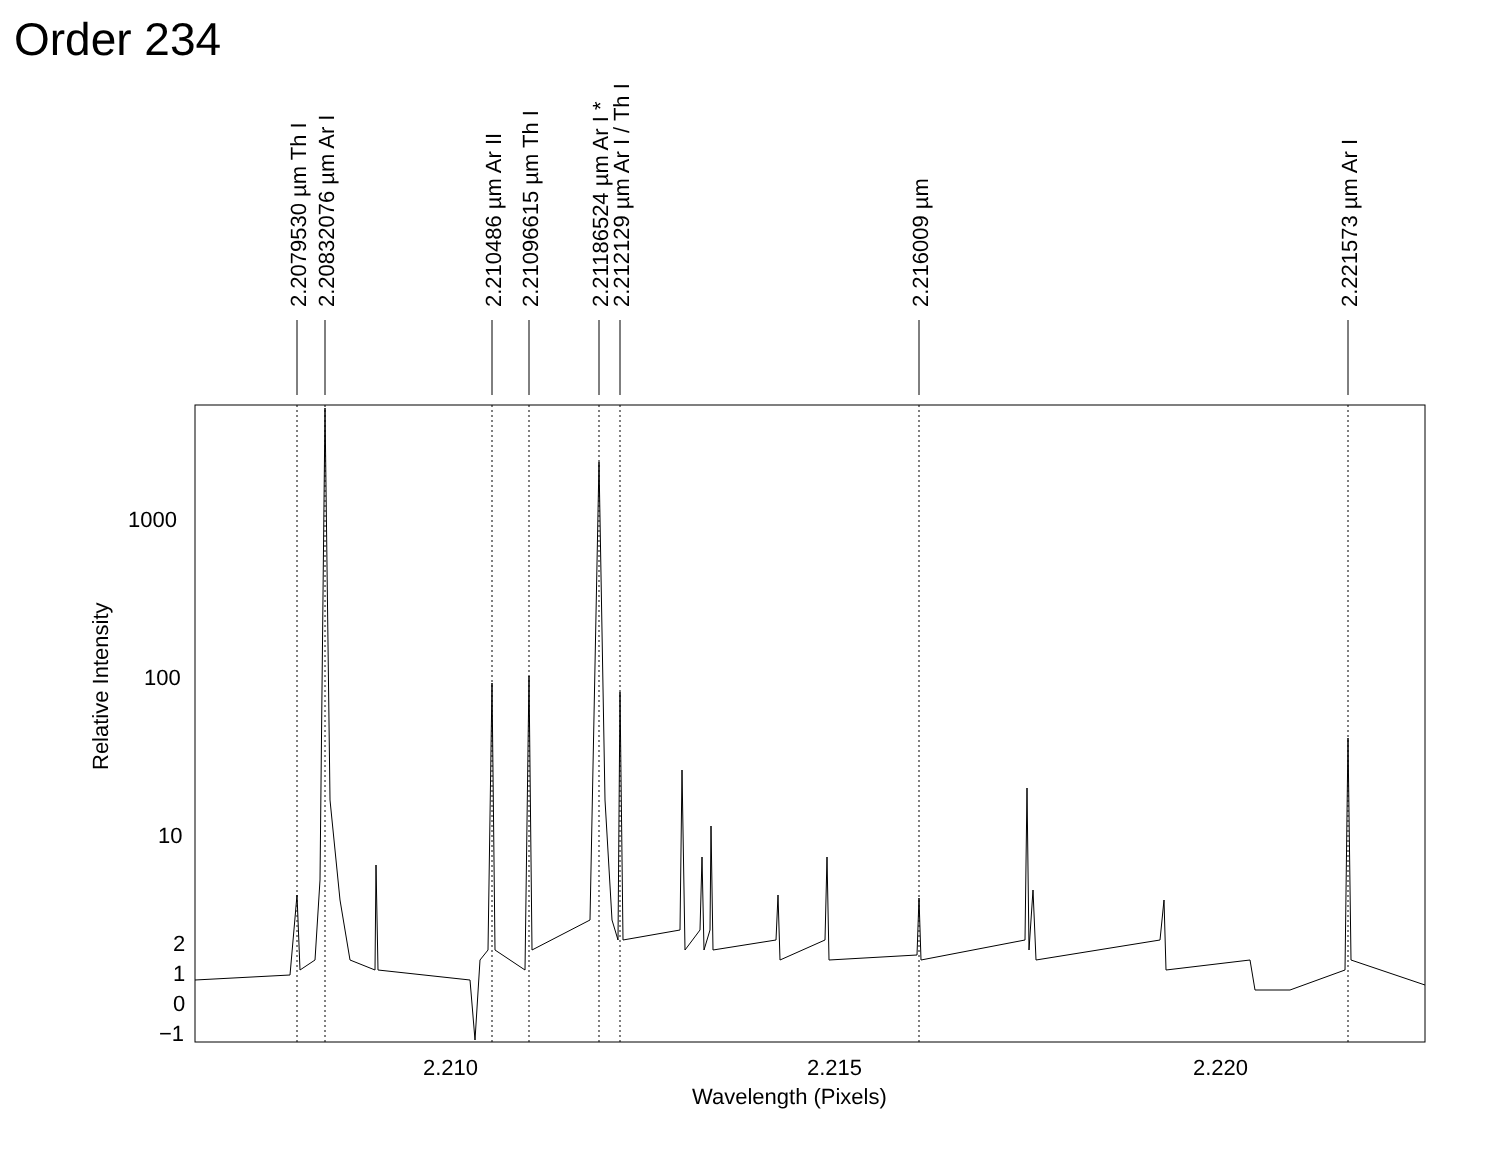Order 234
2.2079530 µm Th I
2.20832076 µm Ar I
2.210486 µm Ar II
2.21096615 µm Th I
2.21186524 µm Ar I *
2.212129 µm Ar I / Th I
2.216009 µm
2.221573 µm Ar I
1000
100
10
2
1
0
−1
2.210
2.215
2.220
Wavelength (Pixels)
Relative Intensity